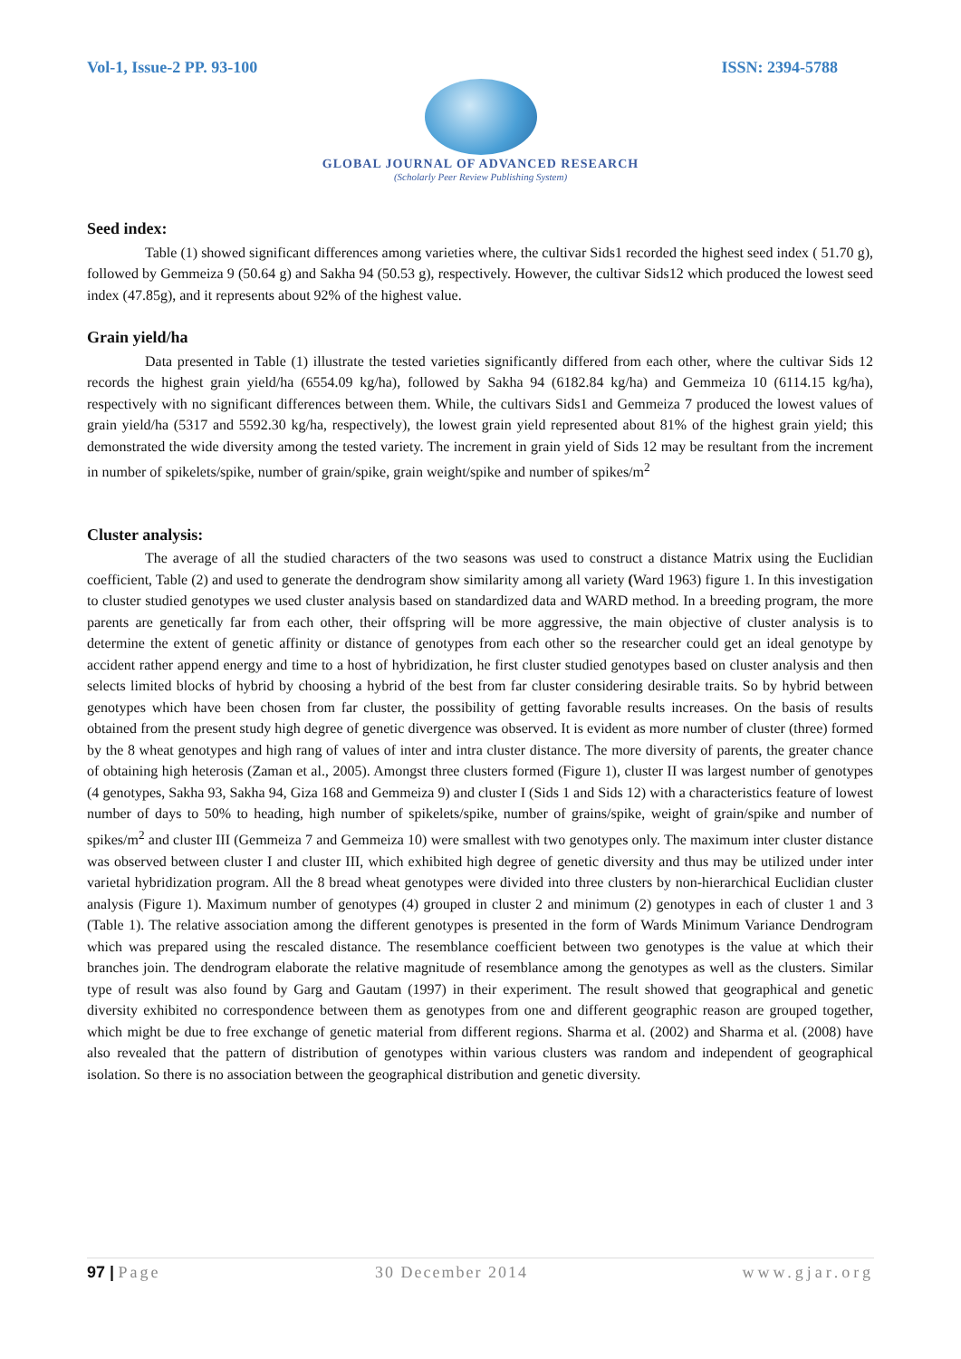Vol-1, Issue-2 PP. 93-100 ISSN: 2394-5788
GLOBAL JOURNAL OF ADVANCED RESEARCH
(Scholarly Peer Review Publishing System)
Seed index:
Table (1) showed significant differences among varieties where, the cultivar Sids1 recorded the highest seed index ( 51.70 g), followed by Gemmeiza 9 (50.64 g) and Sakha 94 (50.53 g), respectively. However, the cultivar Sids12 which produced the lowest seed index (47.85g), and it represents about 92% of the highest value.
Grain yield/ha
Data presented in Table (1) illustrate the tested varieties significantly differed from each other, where the cultivar Sids 12 records the highest grain yield/ha (6554.09 kg/ha), followed by Sakha 94 (6182.84 kg/ha) and Gemmeiza 10 (6114.15 kg/ha), respectively with no significant differences between them. While, the cultivars Sids1 and Gemmeiza 7 produced the lowest values of grain yield/ha (5317 and 5592.30 kg/ha, respectively), the lowest grain yield represented about 81% of the highest grain yield; this demonstrated the wide diversity among the tested variety. The increment in grain yield of Sids 12 may be resultant from the increment in number of spikelets/spike, number of grain/spike, grain weight/spike and number of spikes/m<sup>2</sup>
Cluster analysis:
The average of all the studied characters of the two seasons was used to construct a distance Matrix using the Euclidian coefficient, Table (2) and used to generate the dendrogram show similarity among all variety (Ward 1963) figure 1. In this investigation to cluster studied genotypes we used cluster analysis based on standardized data and WARD method. In a breeding program, the more parents are genetically far from each other, their offspring will be more aggressive, the main objective of cluster analysis is to determine the extent of genetic affinity or distance of genotypes from each other so the researcher could get an ideal genotype by accident rather append energy and time to a host of hybridization, he first cluster studied genotypes based on cluster analysis and then selects limited blocks of hybrid by choosing a hybrid of the best from far cluster considering desirable traits. So by hybrid between genotypes which have been chosen from far cluster, the possibility of getting favorable results increases. On the basis of results obtained from the present study high degree of genetic divergence was observed. It is evident as more number of cluster (three) formed by the 8 wheat genotypes and high rang of values of inter and intra cluster distance. The more diversity of parents, the greater chance of obtaining high heterosis (Zaman et al., 2005). Amongst three clusters formed (Figure 1), cluster II was largest number of genotypes (4 genotypes, Sakha 93, Sakha 94, Giza 168 and Gemmeiza 9) and cluster I (Sids 1 and Sids 12) with a characteristics feature of lowest number of days to 50% to heading, high number of spikelets/spike, number of grains/spike, weight of grain/spike and number of spikes/m<sup>2</sup> and cluster III (Gemmeiza 7 and Gemmeiza 10) were smallest with two genotypes only. The maximum inter cluster distance was observed between cluster I and cluster III, which exhibited high degree of genetic diversity and thus may be utilized under inter varietal hybridization program. All the 8 bread wheat genotypes were divided into three clusters by non-hierarchical Euclidian cluster analysis (Figure 1). Maximum number of genotypes (4) grouped in cluster 2 and minimum (2) genotypes in each of cluster 1 and 3 (Table 1). The relative association among the different genotypes is presented in the form of Wards Minimum Variance Dendrogram which was prepared using the rescaled distance. The resemblance coefficient between two genotypes is the value at which their branches join. The dendrogram elaborate the relative magnitude of resemblance among the genotypes as well as the clusters. Similar type of result was also found by Garg and Gautam (1997) in their experiment. The result showed that geographical and genetic diversity exhibited no correspondence between them as genotypes from one and different geographic reason are grouped together, which might be due to free exchange of genetic material from different regions. Sharma et al. (2002) and Sharma et al. (2008) have also revealed that the pattern of distribution of genotypes within various clusters was random and independent of geographical isolation. So there is no association between the geographical distribution and genetic diversity.
97 | Page 30 December 2014 www.gjar.org